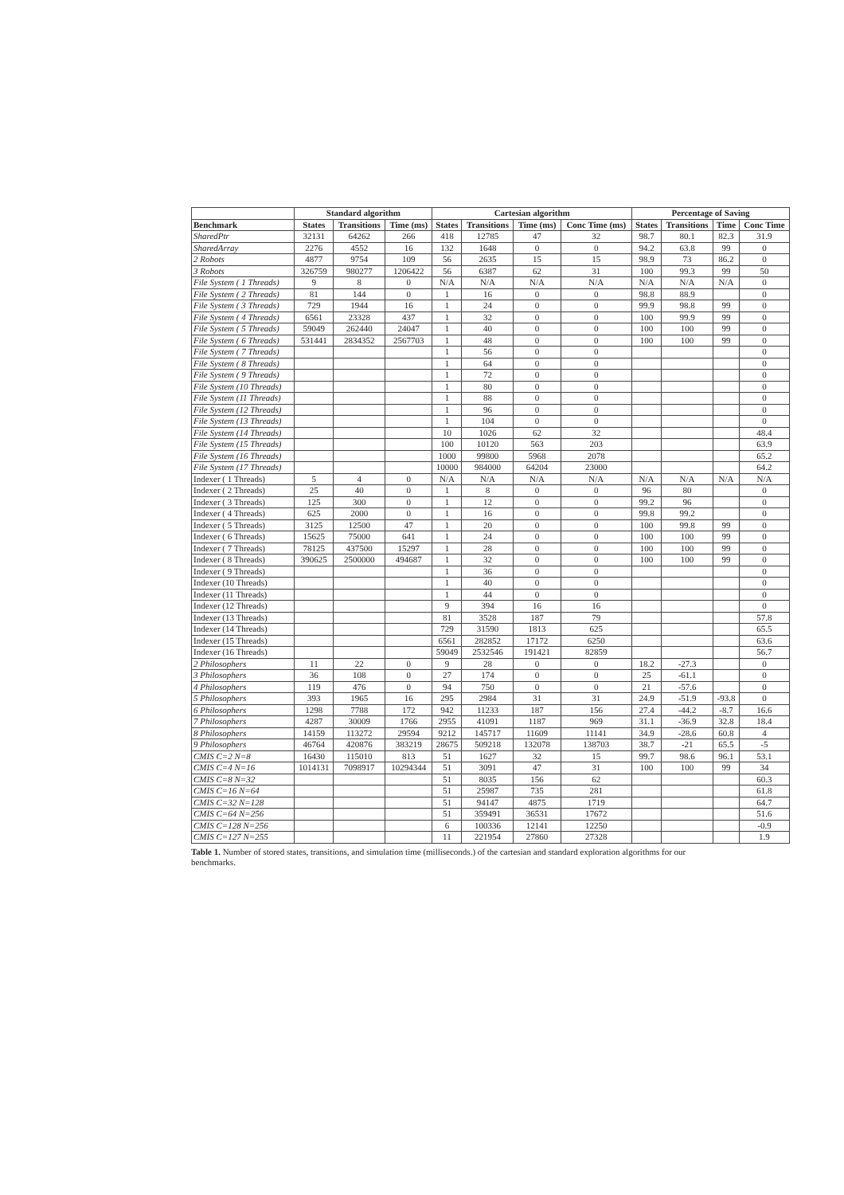| | Standard algorithm | | | Cartesian algorithm | | | | Percentage of Saving | | | |
| --- | --- | --- | --- | --- | --- | --- | --- | --- | --- | --- | --- |
| Benchmark | States | Transitions | Time (ms) | States | Transitions | Time (ms) | Conc Time (ms) | States | Transitions | Time | Conc Time |
| SharedPtr | 32131 | 64262 | 266 | 418 | 12785 | 47 | 32 | 98.7 | 80.1 | 82.3 | 31.9 |
| SharedArray | 2276 | 4552 | 16 | 132 | 1648 | 0 | 0 | 94.2 | 63.8 | 99 | 0 |
| 2 Robots | 4877 | 9754 | 109 | 56 | 2635 | 15 | 15 | 98.9 | 73 | 86.2 | 0 |
| 3 Robots | 326759 | 980277 | 1206422 | 56 | 6387 | 62 | 31 | 100 | 99.3 | 99 | 50 |
| File System ( 1 Threads) | 9 | 8 | 0 | N/A | N/A | N/A | N/A | N/A | N/A | N/A | 0 |
| File System ( 2 Threads) | 81 | 144 | 0 | 1 | 16 | 0 | 0 | 98.8 | 88.9 | | 0 |
| File System ( 3 Threads) | 729 | 1944 | 16 | 1 | 24 | 0 | 0 | 99.9 | 98.8 | 99 | 0 |
| File System ( 4 Threads) | 6561 | 23328 | 437 | 1 | 32 | 0 | 0 | 100 | 99.9 | 99 | 0 |
| File System ( 5 Threads) | 59049 | 262440 | 24047 | 1 | 40 | 0 | 0 | 100 | 100 | 99 | 0 |
| File System ( 6 Threads) | 531441 | 2834352 | 2567703 | 1 | 48 | 0 | 0 | 100 | 100 | 99 | 0 |
| File System ( 7 Threads) | | | | 1 | 56 | 0 | 0 | | | | 0 |
| File System ( 8 Threads) | | | | 1 | 64 | 0 | 0 | | | | 0 |
| File System ( 9 Threads) | | | | 1 | 72 | 0 | 0 | | | | 0 |
| File System (10 Threads) | | | | 1 | 80 | 0 | 0 | | | | 0 |
| File System (11 Threads) | | | | 1 | 88 | 0 | 0 | | | | 0 |
| File System (12 Threads) | | | | 1 | 96 | 0 | 0 | | | | 0 |
| File System (13 Threads) | | | | 1 | 104 | 0 | 0 | | | | 0 |
| File System (14 Threads) | | | | 10 | 1026 | 62 | 32 | | | | 48.4 |
| File System (15 Threads) | | | | 100 | 10120 | 563 | 203 | | | | 63.9 |
| File System (16 Threads) | | | | 1000 | 99800 | 5968 | 2078 | | | | 65.2 |
| File System (17 Threads) | | | | 10000 | 984000 | 64204 | 23000 | | | | 64.2 |
| Indexer ( 1 Threads) | 5 | 4 | 0 | N/A | N/A | N/A | N/A | N/A | N/A | N/A | N/A |
| Indexer ( 2 Threads) | 25 | 40 | 0 | 1 | 8 | 0 | 0 | 96 | 80 | | 0 |
| Indexer ( 3 Threads) | 125 | 300 | 0 | 1 | 12 | 0 | 0 | 99.2 | 96 | | 0 |
| Indexer ( 4 Threads) | 625 | 2000 | 0 | 1 | 16 | 0 | 0 | 99.8 | 99.2 | | 0 |
| Indexer ( 5 Threads) | 3125 | 12500 | 47 | 1 | 20 | 0 | 0 | 100 | 99.8 | 99 | 0 |
| Indexer ( 6 Threads) | 15625 | 75000 | 641 | 1 | 24 | 0 | 0 | 100 | 100 | 99 | 0 |
| Indexer ( 7 Threads) | 78125 | 437500 | 15297 | 1 | 28 | 0 | 0 | 100 | 100 | 99 | 0 |
| Indexer ( 8 Threads) | 390625 | 2500000 | 494687 | 1 | 32 | 0 | 0 | 100 | 100 | 99 | 0 |
| Indexer ( 9 Threads) | | | | 1 | 36 | 0 | 0 | | | | 0 |
| Indexer (10 Threads) | | | | 1 | 40 | 0 | 0 | | | | 0 |
| Indexer (11 Threads) | | | | 1 | 44 | 0 | 0 | | | | 0 |
| Indexer (12 Threads) | | | | 9 | 394 | 16 | 16 | | | | 0 |
| Indexer (13 Threads) | | | | 81 | 3528 | 187 | 79 | | | | 57.8 |
| Indexer (14 Threads) | | | | 729 | 31590 | 1813 | 625 | | | | 65.5 |
| Indexer (15 Threads) | | | | 6561 | 282852 | 17172 | 6250 | | | | 63.6 |
| Indexer (16 Threads) | | | | 59049 | 2532546 | 191421 | 82859 | | | | 56.7 |
| 2 Philosophers | 11 | 22 | 0 | 9 | 28 | 0 | 0 | 18.2 | -27.3 | | 0 |
| 3 Philosophers | 36 | 108 | 0 | 27 | 174 | 0 | 0 | 25 | -61.1 | | 0 |
| 4 Philosophers | 119 | 476 | 0 | 94 | 750 | 0 | 0 | 21 | -57.6 | | 0 |
| 5 Philosophers | 393 | 1965 | 16 | 295 | 2984 | 31 | 31 | 24.9 | -51.9 | -93.8 | 0 |
| 6 Philosophers | 1298 | 7788 | 172 | 942 | 11233 | 187 | 156 | 27.4 | -44.2 | -8.7 | 16.6 |
| 7 Philosophers | 4287 | 30009 | 1766 | 2955 | 41091 | 1187 | 969 | 31.1 | -36.9 | 32.8 | 18.4 |
| 8 Philosophers | 14159 | 113272 | 29594 | 9212 | 145717 | 11609 | 11141 | 34.9 | -28.6 | 60.8 | 4 |
| 9 Philosophers | 46764 | 420876 | 383219 | 28675 | 509218 | 132078 | 138703 | 38.7 | -21 | 65.5 | -5 |
| CMIS C=2 N=8 | 16430 | 115010 | 813 | 51 | 1627 | 32 | 15 | 99.7 | 98.6 | 96.1 | 53.1 |
| CMIS C=4 N=16 | 1014131 | 7098917 | 10294344 | 51 | 3091 | 47 | 31 | 100 | 100 | 99 | 34 |
| CMIS C=8 N=32 | | | | 51 | 8035 | 156 | 62 | | | | 60.3 |
| CMIS C=16 N=64 | | | | 51 | 25987 | 735 | 281 | | | | 61.8 |
| CMIS C=32 N=128 | | | | 51 | 94147 | 4875 | 1719 | | | | 64.7 |
| CMIS C=64 N=256 | | | | 51 | 359491 | 36531 | 17672 | | | | 51.6 |
| CMIS C=128 N=256 | | | | 6 | 100336 | 12141 | 12250 | | | | -0.9 |
| CMIS C=127 N=255 | | | | 11 | 221954 | 27860 | 27328 | | | | 1.9 |
Table 1. Number of stored states, transitions, and simulation time (milliseconds.) of the cartesian and standard exploration algorithms for our benchmarks.